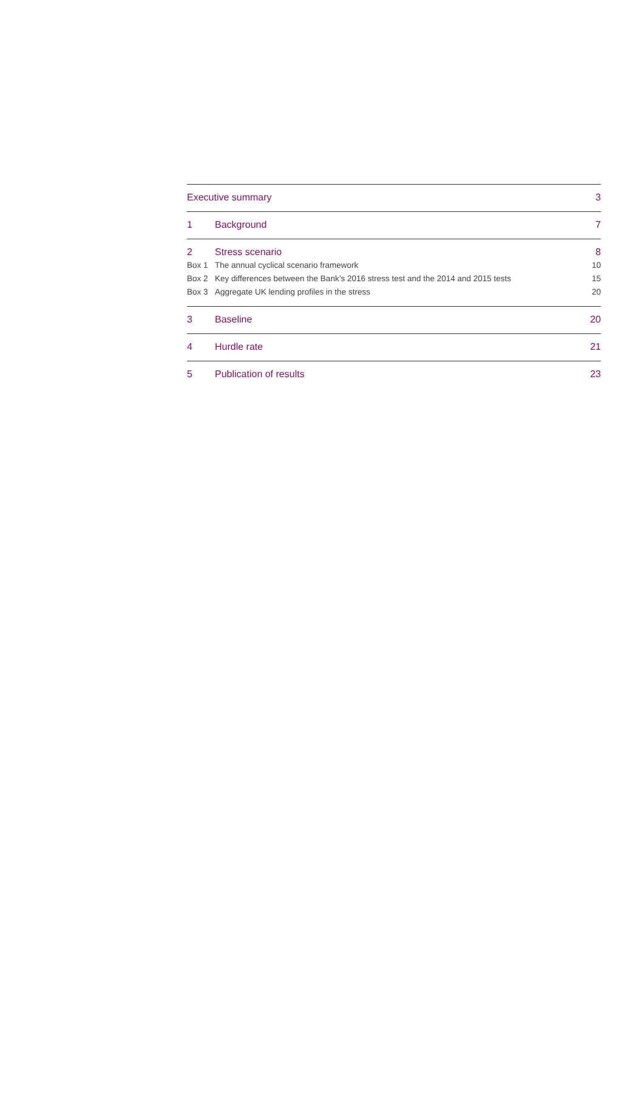Executive summary 3
1 Background 7
2 Stress scenario 8
Box 1 The annual cyclical scenario framework 10
Box 2 Key differences between the Bank’s 2016 stress test and the 2014 and 2015 tests 15
Box 3 Aggregate UK lending profiles in the stress 20
3 Baseline 20
4 Hurdle rate 21
5 Publication of results 23